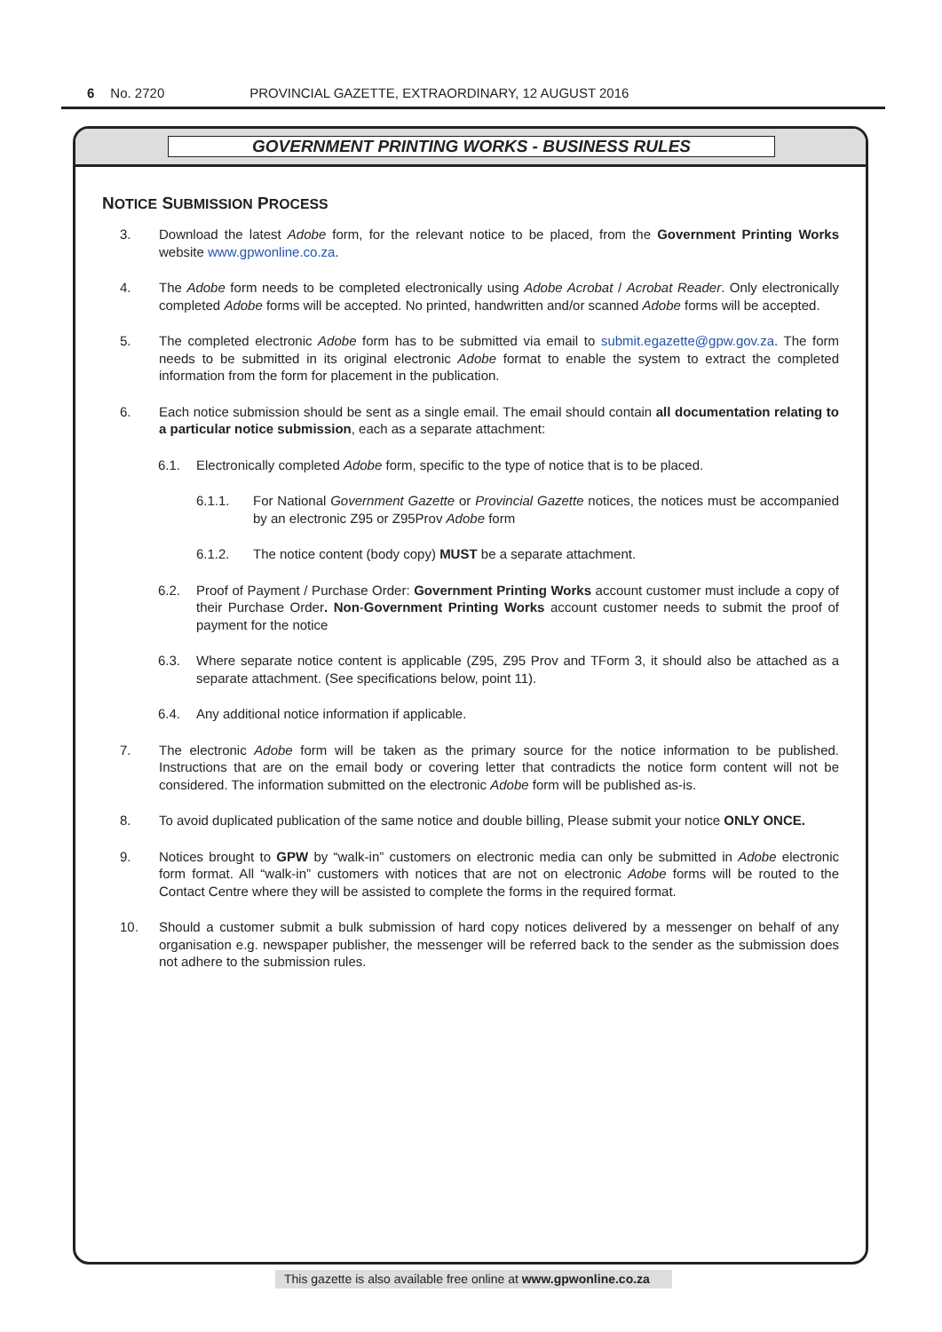6 No. 2720 PROVINCIAL GAZETTE, EXTRAORDINARY, 12 AUGUST 2016
GOVERNMENT PRINTING WORKS - BUSINESS RULES
NOTICE SUBMISSION PROCESS
3. Download the latest Adobe form, for the relevant notice to be placed, from the Government Printing Works website www.gpwonline.co.za.
4. The Adobe form needs to be completed electronically using Adobe Acrobat / Acrobat Reader. Only electronically completed Adobe forms will be accepted. No printed, handwritten and/or scanned Adobe forms will be accepted.
5. The completed electronic Adobe form has to be submitted via email to submit.egazette@gpw.gov.za. The form needs to be submitted in its original electronic Adobe format to enable the system to extract the completed information from the form for placement in the publication.
6. Each notice submission should be sent as a single email. The email should contain all documentation relating to a particular notice submission, each as a separate attachment:
6.1. Electronically completed Adobe form, specific to the type of notice that is to be placed.
6.1.1. For National Government Gazette or Provincial Gazette notices, the notices must be accompanied by an electronic Z95 or Z95Prov Adobe form
6.1.2. The notice content (body copy) MUST be a separate attachment.
6.2. Proof of Payment / Purchase Order: Government Printing Works account customer must include a copy of their Purchase Order. Non-Government Printing Works account customer needs to submit the proof of payment for the notice
6.3. Where separate notice content is applicable (Z95, Z95 Prov and TForm 3, it should also be attached as a separate attachment. (See specifications below, point 11).
6.4. Any additional notice information if applicable.
7. The electronic Adobe form will be taken as the primary source for the notice information to be published. Instructions that are on the email body or covering letter that contradicts the notice form content will not be considered. The information submitted on the electronic Adobe form will be published as-is.
8. To avoid duplicated publication of the same notice and double billing, Please submit your notice ONLY ONCE.
9. Notices brought to GPW by “walk-in” customers on electronic media can only be submitted in Adobe electronic form format. All “walk-in” customers with notices that are not on electronic Adobe forms will be routed to the Contact Centre where they will be assisted to complete the forms in the required format.
10. Should a customer submit a bulk submission of hard copy notices delivered by a messenger on behalf of any organisation e.g. newspaper publisher, the messenger will be referred back to the sender as the submission does not adhere to the submission rules.
This gazette is also available free online at www.gpwonline.co.za